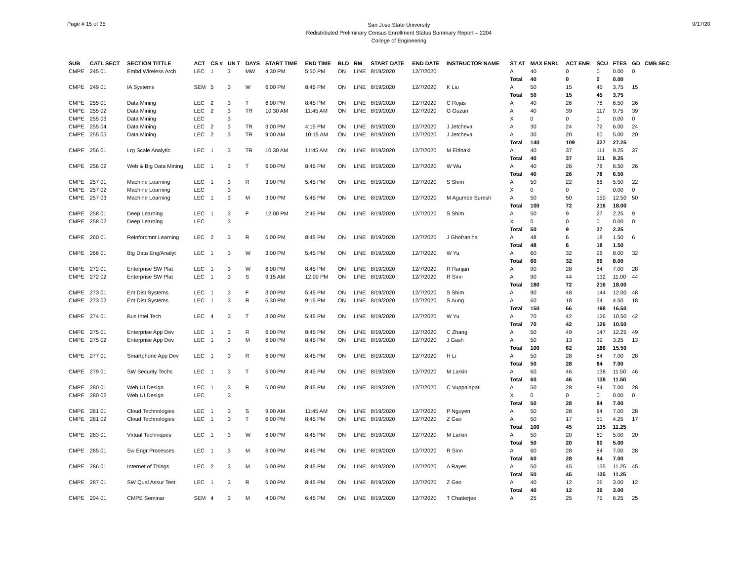Page # 15 of 35
San Jose State University
Redistributed Preliminary Census Enrollment Status Summary Report – 2204
College of Engineering
9/17/20
| SUB | CATL SECT | SECTION TITTLE | ACT | CS # | UN T | DAYS | START TIME | END TIME | BLD | RM | START DATE | END DATE | INSTRUCTOR NAME | ST AT | MAX ENRL | ACT ENR | SCU | FTES | GD | CMB SEC |
| --- | --- | --- | --- | --- | --- | --- | --- | --- | --- | --- | --- | --- | --- | --- | --- | --- | --- | --- | --- | --- |
| CMPE | 245 01 | Embd Wireless Arch | LEC | 1 | 3 | MW | 4:30 PM | 5:50 PM | ON | LINE | 8/19/2020 | 12/7/2020 | | A | 40 | 0 | 0 | 0.00 | 0 | |
| | | | | | | | | | | | | | | Total | 40 | 0 | 0 | 0.00 | | |
| CMPE | 249 01 | IA Systems | SEM | 5 | 3 | W | 6:00 PM | 8:45 PM | ON | LINE | 8/19/2020 | 12/7/2020 | K Liu | A | 50 | 15 | 45 | 3.75 | 15 | |
| | | | | | | | | | | | | | | Total | 50 | 15 | 45 | 3.75 | | |
| CMPE | 255 01 | Data Mining | LEC | 2 | 3 | T | 6:00 PM | 8:45 PM | ON | LINE | 8/19/2020 | 12/7/2020 | C Rojas | A | 40 | 26 | 78 | 6.50 | 26 | |
| CMPE | 255 02 | Data Mining | LEC | 2 | 3 | TR | 10:30 AM | 11:45 AM | ON | LINE | 8/19/2020 | 12/7/2020 | G Guzun | A | 40 | 39 | 117 | 9.75 | 39 | |
| CMPE | 255 03 | Data Mining | LEC | | 3 | | | | | | | | | X | 0 | 0 | 0 | 0.00 | 0 | |
| CMPE | 255 04 | Data Mining | LEC | 2 | 3 | TR | 3:00 PM | 4:15 PM | ON | LINE | 8/19/2020 | 12/7/2020 | J Jetcheva | A | 30 | 24 | 72 | 6.00 | 24 | |
| CMPE | 255 05 | Data Mining | LEC | 2 | 3 | TR | 9:00 AM | 10:15 AM | ON | LINE | 8/19/2020 | 12/7/2020 | J Jetcheva | A | 30 | 20 | 60 | 5.00 | 20 | |
| | | | | | | | | | | | | | | Total | 140 | 109 | 327 | 27.25 | | |
| CMPE | 256 01 | Lrg Scale Analytic | LEC | 1 | 3 | TR | 10:30 AM | 11:45 AM | ON | LINE | 8/19/2020 | 12/7/2020 | M Eirinaki | A | 40 | 37 | 111 | 9.25 | 37 | |
| | | | | | | | | | | | | | | Total | 40 | 37 | 111 | 9.25 | | |
| CMPE | 256 02 | Web & Big Data Mining | LEC | 1 | 3 | T | 6:00 PM | 8:45 PM | ON | LINE | 8/19/2020 | 12/7/2020 | W Wu | A | 40 | 26 | 78 | 6.50 | 26 | |
| | | | | | | | | | | | | | | Total | 40 | 26 | 78 | 6.50 | | |
| CMPE | 257 01 | Machine Learning | LEC | 1 | 3 | R | 3:00 PM | 5:45 PM | ON | LINE | 8/19/2020 | 12/7/2020 | S Shim | A | 50 | 22 | 66 | 5.50 | 22 | |
| CMPE | 257 02 | Machine Learning | LEC | | 3 | | | | | | | | | X | 0 | 0 | 0 | 0.00 | 0 | |
| CMPE | 257 03 | Machine Learning | LEC | 1 | 3 | M | 3:00 PM | 5:45 PM | ON | LINE | 8/19/2020 | 12/7/2020 | M Agumbe Suresh | A | 50 | 50 | 150 | 12.50 | 50 | |
| | | | | | | | | | | | | | | Total | 100 | 72 | 216 | 18.00 | | |
| CMPE | 258 01 | Deep Learning | LEC | 1 | 3 | F | 12:00 PM | 2:45 PM | ON | LINE | 8/19/2020 | 12/7/2020 | S Shim | A | 50 | 9 | 27 | 2.25 | 9 | |
| CMPE | 258 02 | Deep Learning | LEC | | 3 | | | | | | | | | X | 0 | 0 | 0 | 0.00 | 0 | |
| | | | | | | | | | | | | | | Total | 50 | 9 | 27 | 2.25 | | |
| CMPE | 260 01 | Reinforcmnt Learning | LEC | 2 | 3 | R | 6:00 PM | 8:45 PM | ON | LINE | 8/19/2020 | 12/7/2020 | J Ghofraniha | A | 48 | 6 | 18 | 1.50 | 6 | |
| | | | | | | | | | | | | | | Total | 48 | 6 | 18 | 1.50 | | |
| CMPE | 266 01 | Big Data Eng/Analyt | LEC | 1 | 3 | W | 3:00 PM | 5:45 PM | ON | LINE | 8/19/2020 | 12/7/2020 | W Yu | A | 60 | 32 | 96 | 8.00 | 32 | |
| | | | | | | | | | | | | | | Total | 60 | 32 | 96 | 8.00 | | |
| CMPE | 272 01 | Enterprise SW Plat | LEC | 1 | 3 | W | 6:00 PM | 8:45 PM | ON | LINE | 8/19/2020 | 12/7/2020 | R Ranjan | A | 90 | 28 | 84 | 7.00 | 28 | |
| CMPE | 272 02 | Enterprise SW Plat | LEC | 1 | 3 | S | 9:15 AM | 12:00 PM | ON | LINE | 8/19/2020 | 12/7/2020 | R Sinn | A | 90 | 44 | 132 | 11.00 | 44 | |
| | | | | | | | | | | | | | | Total | 180 | 72 | 216 | 18.00 | | |
| CMPE | 273 01 | Ent Dist Systems | LEC | 1 | 3 | F | 3:00 PM | 5:45 PM | ON | LINE | 8/19/2020 | 12/7/2020 | S Shim | A | 90 | 48 | 144 | 12.00 | 48 | |
| CMPE | 273 02 | Ent Dist Systems | LEC | 1 | 3 | R | 6:30 PM | 9:15 PM | ON | LINE | 8/19/2020 | 12/7/2020 | S Aung | A | 60 | 18 | 54 | 4.50 | 18 | |
| | | | | | | | | | | | | | | Total | 150 | 66 | 198 | 16.50 | | |
| CMPE | 274 01 | Bus Intel Tech | LEC | 4 | 3 | T | 3:00 PM | 5:45 PM | ON | LINE | 8/19/2020 | 12/7/2020 | W Yu | A | 70 | 42 | 126 | 10.50 | 42 | |
| | | | | | | | | | | | | | | Total | 70 | 42 | 126 | 10.50 | | |
| CMPE | 275 01 | Enterprise App Dev | LEC | 1 | 3 | R | 6:00 PM | 8:45 PM | ON | LINE | 8/19/2020 | 12/7/2020 | C Zhang | A | 50 | 49 | 147 | 12.25 | 49 | |
| CMPE | 275 02 | Enterprise App Dev | LEC | 1 | 3 | M | 6:00 PM | 8:45 PM | ON | LINE | 8/19/2020 | 12/7/2020 | J Gash | A | 50 | 13 | 39 | 3.25 | 13 | |
| | | | | | | | | | | | | | | Total | 100 | 62 | 186 | 15.50 | | |
| CMPE | 277 01 | Smartphone App Dev | LEC | 1 | 3 | R | 6:00 PM | 8:45 PM | ON | LINE | 8/19/2020 | 12/7/2020 | H Li | A | 50 | 28 | 84 | 7.00 | 28 | |
| | | | | | | | | | | | | | | Total | 50 | 28 | 84 | 7.00 | | |
| CMPE | 279 01 | SW Security Techs | LEC | 1 | 3 | T | 6:00 PM | 8:45 PM | ON | LINE | 8/19/2020 | 12/7/2020 | M Larkin | A | 60 | 46 | 138 | 11.50 | 46 | |
| | | | | | | | | | | | | | | Total | 60 | 46 | 138 | 11.50 | | |
| CMPE | 280 01 | Web UI Design | LEC | 1 | 3 | R | 6:00 PM | 8:45 PM | ON | LINE | 8/19/2020 | 12/7/2020 | C Vuppalapati | A | 50 | 28 | 84 | 7.00 | 28 | |
| CMPE | 280 02 | Web UI Design | LEC | | 3 | | | | | | | | | X | 0 | 0 | 0 | 0.00 | 0 | |
| | | | | | | | | | | | | | | Total | 50 | 28 | 84 | 7.00 | | |
| CMPE | 281 01 | Cloud Technologies | LEC | 1 | 3 | S | 9:00 AM | 11:45 AM | ON | LINE | 8/19/2020 | 12/7/2020 | P Nguyen | A | 50 | 28 | 84 | 7.00 | 28 | |
| CMPE | 281 02 | Cloud Technologies | LEC | 1 | 3 | T | 6:00 PM | 8:45 PM | ON | LINE | 8/19/2020 | 12/7/2020 | Z Gao | A | 50 | 17 | 51 | 4.25 | 17 | |
| | | | | | | | | | | | | | | Total | 100 | 45 | 135 | 11.25 | | |
| CMPE | 283 01 | Virtual Techniques | LEC | 1 | 3 | W | 6:00 PM | 8:45 PM | ON | LINE | 8/19/2020 | 12/7/2020 | M Larkin | A | 50 | 20 | 60 | 5.00 | 20 | |
| | | | | | | | | | | | | | | Total | 50 | 20 | 60 | 5.00 | | |
| CMPE | 285 01 | Sw Engr Processes | LEC | 1 | 3 | M | 6:00 PM | 8:45 PM | ON | LINE | 8/19/2020 | 12/7/2020 | R Sinn | A | 60 | 28 | 84 | 7.00 | 28 | |
| | | | | | | | | | | | | | | Total | 60 | 28 | 84 | 7.00 | | |
| CMPE | 286 01 | Internet of Things | LEC | 2 | 3 | M | 6:00 PM | 8:45 PM | ON | LINE | 8/19/2020 | 12/7/2020 | A Rayes | A | 50 | 45 | 135 | 11.25 | 45 | |
| | | | | | | | | | | | | | | Total | 50 | 45 | 135 | 11.25 | | |
| CMPE | 287 01 | SW Qual Assur Test | LEC | 1 | 3 | R | 6:00 PM | 8:45 PM | ON | LINE | 8/19/2020 | 12/7/2020 | Z Gao | A | 40 | 12 | 36 | 3.00 | 12 | |
| | | | | | | | | | | | | | | Total | 40 | 12 | 36 | 3.00 | | |
| CMPE | 294 01 | CMPE Seminar | SEM | 4 | 3 | M | 4:00 PM | 6:45 PM | ON | LINE | 8/19/2020 | 12/7/2020 | T Chatterjee | A | 25 | 25 | 75 | 6.25 | 25 | |